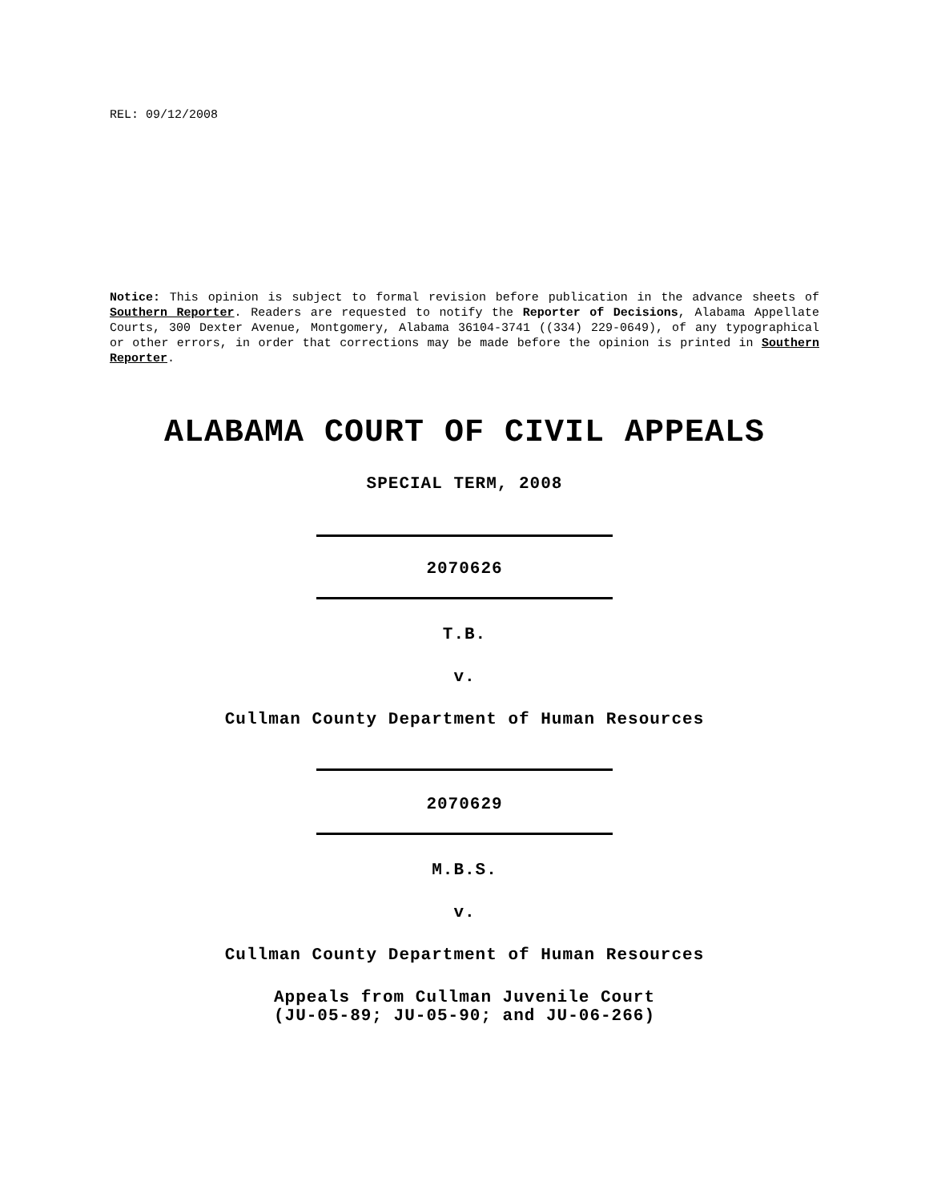REL: 09/12/2008
Notice: This opinion is subject to formal revision before publication in the advance sheets of Southern Reporter. Readers are requested to notify the Reporter of Decisions, Alabama Appellate Courts, 300 Dexter Avenue, Montgomery, Alabama 36104-3741 ((334) 229-0649), of any typographical or other errors, in order that corrections may be made before the opinion is printed in Southern Reporter.
ALABAMA COURT OF CIVIL APPEALS
SPECIAL TERM, 2008
2070626
T.B.
v.
Cullman County Department of Human Resources
2070629
M.B.S.
v.
Cullman County Department of Human Resources
Appeals from Cullman Juvenile Court
(JU-05-89; JU-05-90; and JU-06-266)